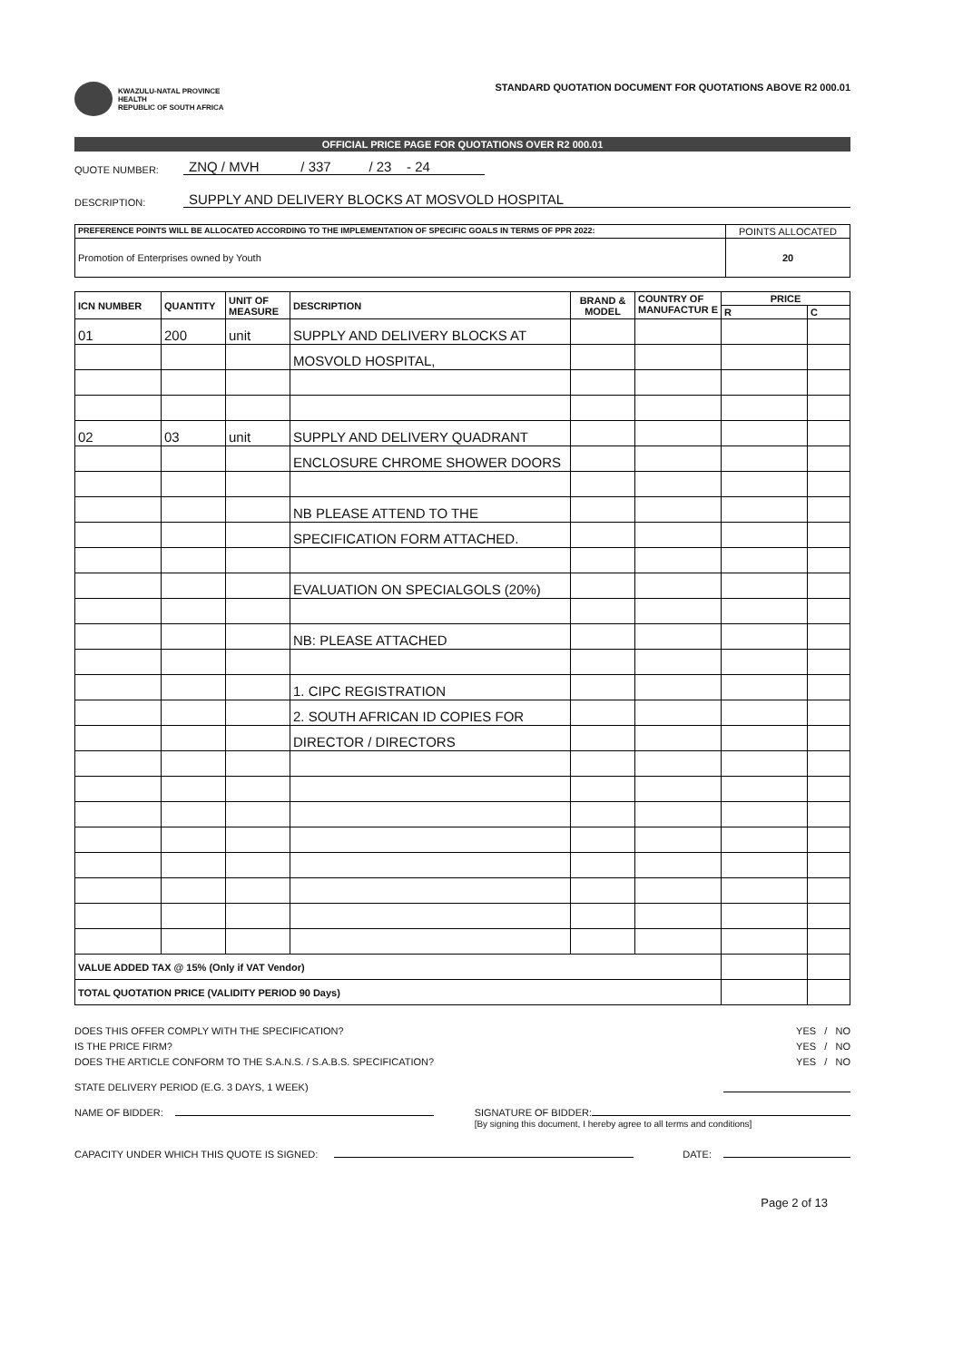KWAZULU-NATAL PROVINCE
HEALTH
REPUBLIC OF SOUTH AFRICA
STANDARD QUOTATION DOCUMENT FOR QUOTATIONS ABOVE R2 000.01
OFFICIAL PRICE PAGE FOR QUOTATIONS OVER R2 000.01
QUOTE NUMBER: ZNQ / MVH / 337 / 23 - 24
DESCRIPTION: SUPPLY AND DELIVERY BLOCKS AT MOSVOLD HOSPITAL
| PREFERENCE POINTS WILL BE ALLOCATED ACCORDING TO THE IMPLEMENTATION OF SPECIFIC GOALS IN TERMS OF PPR 2022: | POINTS ALLOCATED |
| --- | --- |
| Promotion of Enterprises owned by Youth | 20 |
| ICN NUMBER | QUANTITY | UNIT OF MEASURE | DESCRIPTION | BRAND & MODEL | COUNTRY OF MANUFACTUR E | PRICE | |
| --- | --- | --- | --- | --- | --- | --- | --- |
| | | | | | | R | C |
| 01 | 200 | unit | SUPPLY AND DELIVERY BLOCKS AT | | | | |
| | | | MOSVOLD HOSPITAL, | | | | |
| 02 | 03 | unit | SUPPLY AND DELIVERY QUADRANT | | | | |
| | | | ENCLOSURE CHROME SHOWER DOORS | | | | |
| | | | NB PLEASE ATTEND TO THE | | | | |
| | | | SPECIFICATION FORM ATTACHED. | | | | |
| | | | EVALUATION ON SPECIALGOLS (20%) | | | | |
| | | | NB: PLEASE ATTACHED | | | | |
| | | | 1. CIPC REGISTRATION | | | | |
| | | | 2. SOUTH AFRICAN ID COPIES FOR | | | | |
| | | | DIRECTOR / DIRECTORS | | | | |
| VALUE ADDED TAX @ 15% (Only if VAT Vendor) | | | | | | | |
| TOTAL QUOTATION PRICE (VALIDITY PERIOD 90 Days) | | | | | | | |
DOES THIS OFFER COMPLY WITH THE SPECIFICATION? YES / NO
IS THE PRICE FIRM? YES / NO
DOES THE ARTICLE CONFORM TO THE S.A.N.S. / S.A.B.S. SPECIFICATION? YES / NO
STATE DELIVERY PERIOD (E.G. 3 DAYS, 1 WEEK)
NAME OF BIDDER: SIGNATURE OF BIDDER:
[By signing this document, I hereby agree to all terms and conditions]
CAPACITY UNDER WHICH THIS QUOTE IS SIGNED: DATE:
Page 2 of 13